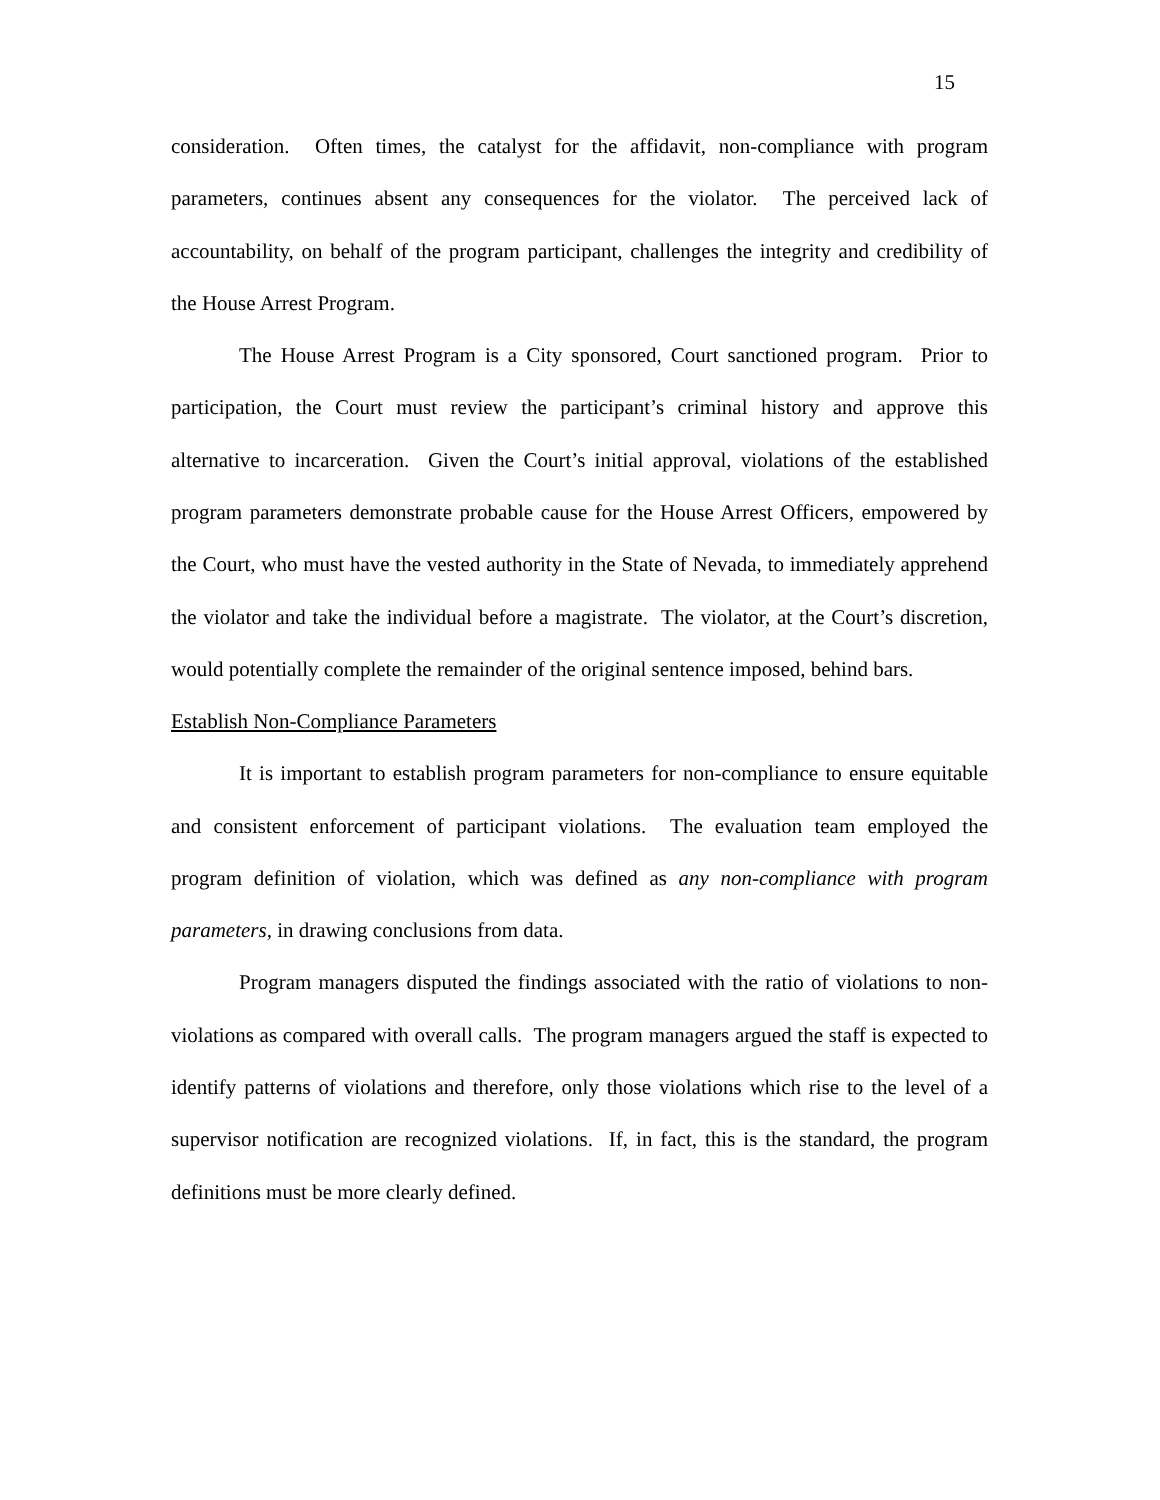15
consideration. Often times, the catalyst for the affidavit, non-compliance with program parameters, continues absent any consequences for the violator. The perceived lack of accountability, on behalf of the program participant, challenges the integrity and credibility of the House Arrest Program.
The House Arrest Program is a City sponsored, Court sanctioned program. Prior to participation, the Court must review the participant’s criminal history and approve this alternative to incarceration. Given the Court’s initial approval, violations of the established program parameters demonstrate probable cause for the House Arrest Officers, empowered by the Court, who must have the vested authority in the State of Nevada, to immediately apprehend the violator and take the individual before a magistrate. The violator, at the Court’s discretion, would potentially complete the remainder of the original sentence imposed, behind bars.
Establish Non-Compliance Parameters
It is important to establish program parameters for non-compliance to ensure equitable and consistent enforcement of participant violations. The evaluation team employed the program definition of violation, which was defined as any non-compliance with program parameters, in drawing conclusions from data.
Program managers disputed the findings associated with the ratio of violations to non-violations as compared with overall calls. The program managers argued the staff is expected to identify patterns of violations and therefore, only those violations which rise to the level of a supervisor notification are recognized violations. If, in fact, this is the standard, the program definitions must be more clearly defined.